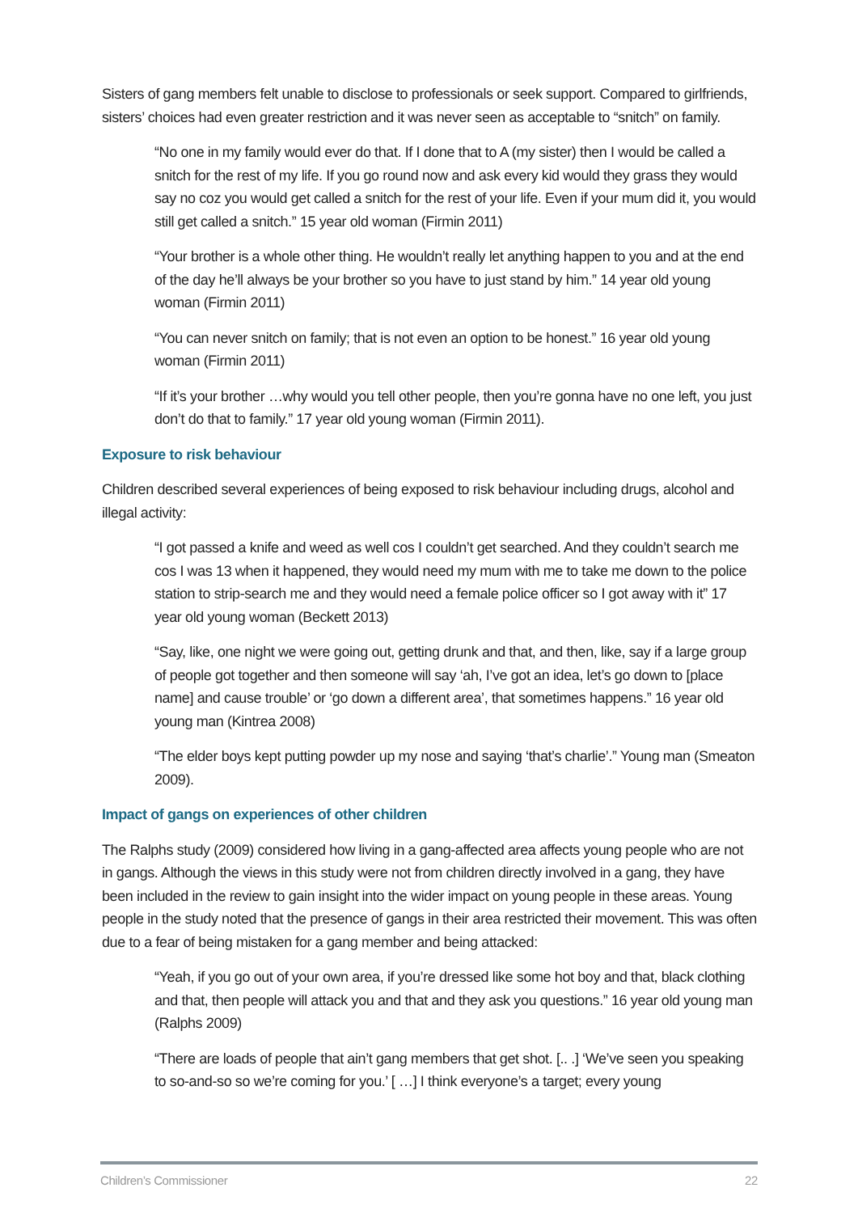Sisters of gang members felt unable to disclose to professionals or seek support. Compared to girlfriends, sisters’ choices had even greater restriction and it was never seen as acceptable to “snitch” on family.
“No one in my family would ever do that. If I done that to A (my sister) then I would be called a snitch for the rest of my life. If you go round now and ask every kid would they grass they would say no coz you would get called a snitch for the rest of your life. Even if your mum did it, you would still get called a snitch.” 15 year old woman (Firmin 2011)
“Your brother is a whole other thing. He wouldn’t really let anything happen to you and at the end of the day he’ll always be your brother so you have to just stand by him.” 14 year old young woman (Firmin 2011)
“You can never snitch on family; that is not even an option to be honest.” 16 year old young woman (Firmin 2011)
“If it’s your brother …why would you tell other people, then you’re gonna have no one left, you just don’t do that to family.” 17 year old young woman (Firmin 2011).
Exposure to risk behaviour
Children described several experiences of being exposed to risk behaviour including drugs, alcohol and illegal activity:
“I got passed a knife and weed as well cos I couldn’t get searched. And they couldn’t search me cos I was 13 when it happened, they would need my mum with me to take me down to the police station to strip-search me and they would need a female police officer so I got away with it” 17 year old young woman (Beckett 2013)
“Say, like, one night we were going out, getting drunk and that, and then, like, say if a large group of people got together and then someone will say ‘ah, I’ve got an idea, let’s go down to [place name] and cause trouble’ or ‘go down a different area’, that sometimes happens.” 16 year old young man (Kintrea 2008)
“The elder boys kept putting powder up my nose and saying ‘that’s charlie’.” Young man (Smeaton 2009).
Impact of gangs on experiences of other children
The Ralphs study (2009) considered how living in a gang-affected area affects young people who are not in gangs. Although the views in this study were not from children directly involved in a gang, they have been included in the review to gain insight into the wider impact on young people in these areas. Young people in the study noted that the presence of gangs in their area restricted their movement. This was often due to a fear of being mistaken for a gang member and being attacked:
“Yeah, if you go out of your own area, if you’re dressed like some hot boy and that, black clothing and that, then people will attack you and that and they ask you questions.” 16 year old young man (Ralphs 2009)
“There are loads of people that ain’t gang members that get shot. [.. .] ‘We’ve seen you speaking to so-and-so so we’re coming for you.’ [ …] I think everyone’s a target; every young
Children’s Commissioner 22